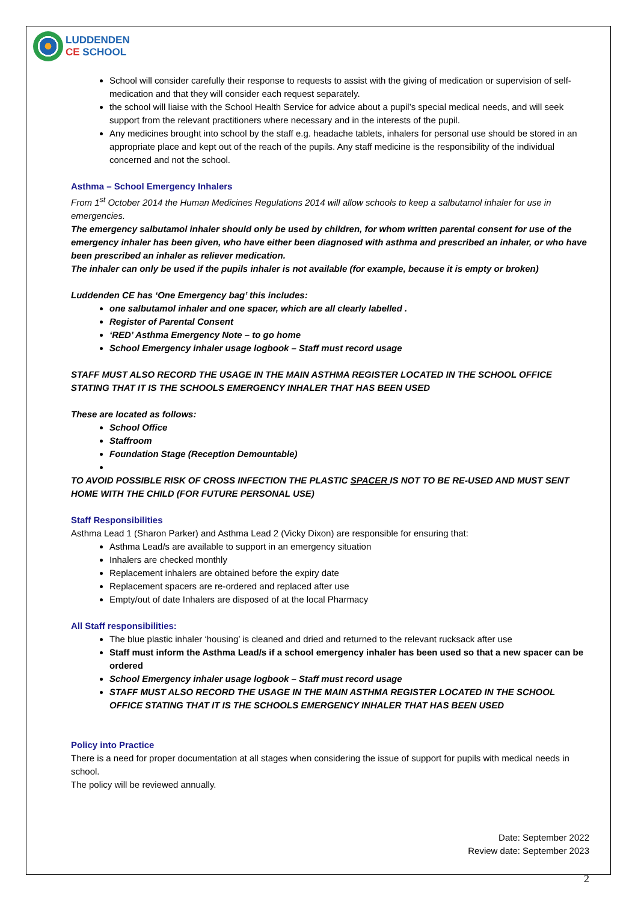LUDDENDEN
CE SCHOOL
School will consider carefully their response to requests to assist with the giving of medication or supervision of self-medication and that they will consider each request separately.
the school will liaise with the School Health Service for advice about a pupil’s special medical needs, and will seek support from the relevant practitioners where necessary and in the interests of the pupil.
Any medicines brought into school by the staff e.g. headache tablets, inhalers for personal use should be stored in an appropriate place and kept out of the reach of the pupils. Any staff medicine is the responsibility of the individual concerned and not the school.
Asthma – School Emergency Inhalers
From 1<sup>st</sup> October 2014 the Human Medicines Regulations 2014 will allow schools to keep a salbutamol inhaler for use in emergencies.
The emergency salbutamol inhaler should only be used by children, for whom written parental consent for use of the emergency inhaler has been given, who have either been diagnosed with asthma and prescribed an inhaler, or who have been prescribed an inhaler as reliever medication.
The inhaler can only be used if the pupils inhaler is not available (for example, because it is empty or broken)
Luddenden CE has ‘One Emergency bag’ this includes:
one salbutamol inhaler and one spacer, which are all clearly labelled .
Register of Parental Consent
‘RED’ Asthma Emergency Note – to go home
School Emergency inhaler usage logbook – Staff must record usage
STAFF MUST ALSO RECORD THE USAGE IN THE MAIN ASTHMA REGISTER LOCATED IN THE SCHOOL OFFICE STATING THAT IT IS THE SCHOOLS EMERGENCY INHALER THAT HAS BEEN USED
These are located as follows:
School Office
Staffroom
Foundation Stage (Reception Demountable)
TO AVOID POSSIBLE RISK OF CROSS INFECTION THE PLASTIC SPACER IS NOT TO BE RE-USED AND MUST SENT HOME WITH THE CHILD (FOR FUTURE PERSONAL USE)
Staff Responsibilities
Asthma Lead 1 (Sharon Parker) and Asthma Lead 2 (Vicky Dixon) are responsible for ensuring that:
Asthma Lead/s are available to support in an emergency situation
Inhalers are checked monthly
Replacement inhalers are obtained before the expiry date
Replacement spacers are re-ordered and replaced after use
Empty/out of date Inhalers are disposed of at the local Pharmacy
All Staff responsibilities:
The blue plastic inhaler ‘housing’ is cleaned and dried and returned to the relevant rucksack after use
Staff must inform the Asthma Lead/s if a school emergency inhaler has been used so that a new spacer can be ordered
School Emergency inhaler usage logbook – Staff must record usage
STAFF MUST ALSO RECORD THE USAGE IN THE MAIN ASTHMA REGISTER LOCATED IN THE SCHOOL OFFICE STATING THAT IT IS THE SCHOOLS EMERGENCY INHALER THAT HAS BEEN USED
Policy into Practice
There is a need for proper documentation at all stages when considering the issue of support for pupils with medical needs in school.
The policy will be reviewed annually.
Date: September 2022
Review date: September 2023
2